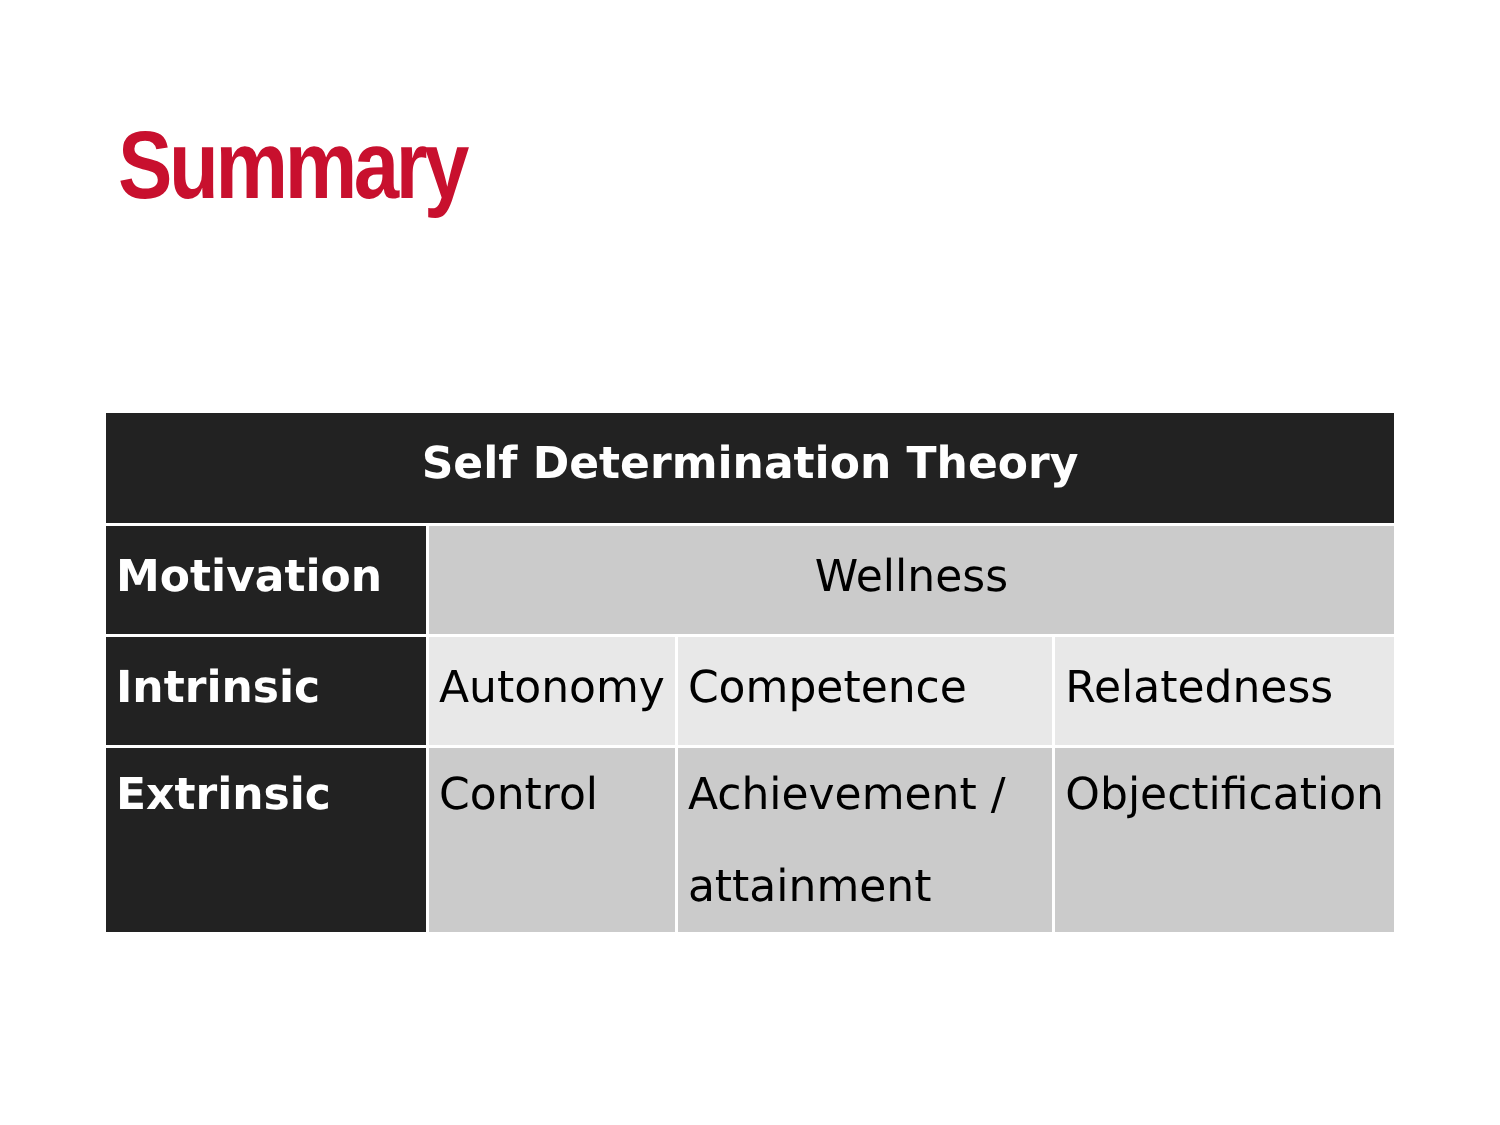Summary
| Self Determination Theory | | | |
| --- | --- | --- | --- |
| Motivation | Wellness | | |
| Intrinsic | Autonomy | Competence | Relatedness |
| Extrinsic | Control | Achievement / attainment | Objectification |